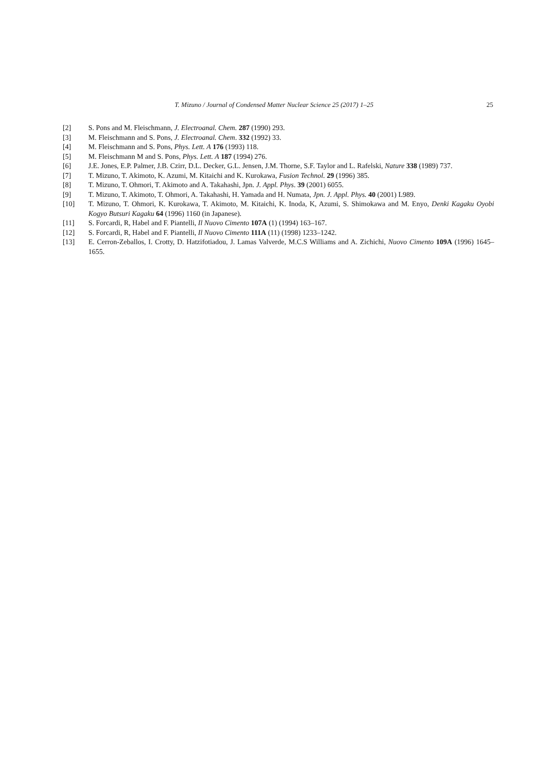T. Mizuno / Journal of Condensed Matter Nuclear Science 25 (2017) 1–25
25
[2] S. Pons and M. Fleischmann, J. Electroanal. Chem. 287 (1990) 293.
[3] M. Fleischmann and S. Pons, J. Electroanal. Chem. 332 (1992) 33.
[4] M. Fleischmann and S. Pons, Phys. Lett. A 176 (1993) 118.
[5] M. Fleischmann M and S. Pons, Phys. Lett. A 187 (1994) 276.
[6] J.E. Jones, E.P. Palmer, J.B. Czirr, D.L. Decker, G.L. Jensen, J.M. Thorne, S.F. Taylor and L. Rafelski, Nature 338 (1989) 737.
[7] T. Mizuno, T. Akimoto, K. Azumi, M. Kitaichi and K. Kurokawa, Fusion Technol. 29 (1996) 385.
[8] T. Mizuno, T. Ohmori, T. Akimoto and A. Takahashi, Jpn. J. Appl. Phys. 39 (2001) 6055.
[9] T. Mizuno, T. Akimoto, T. Ohmori, A. Takahashi, H. Yamada and H. Numata, Jpn. J. Appl. Phys. 40 (2001) L989.
[10] T. Mizuno, T. Ohmori, K. Kurokawa, T. Akimoto, M. Kitaichi, K. Inoda, K, Azumi, S. Shimokawa and M. Enyo, Denki Kagaku Oyobi Kogyo Butsuri Kagaku 64 (1996) 1160 (in Japanese).
[11] S. Forcardi, R, Habel and F. Piantelli, Il Nuovo Cimento 107A (1) (1994) 163–167.
[12] S. Forcardi, R, Habel and F. Piantelli, Il Nuovo Cimento 111A (11) (1998) 1233–1242.
[13] E. Cerron-Zeballos, I. Crotty, D. Hatzifotiadou, J. Lamas Valverde, M.C.S Williams and A. Zichichi, Nuovo Cimento 109A (1996) 1645–1655.